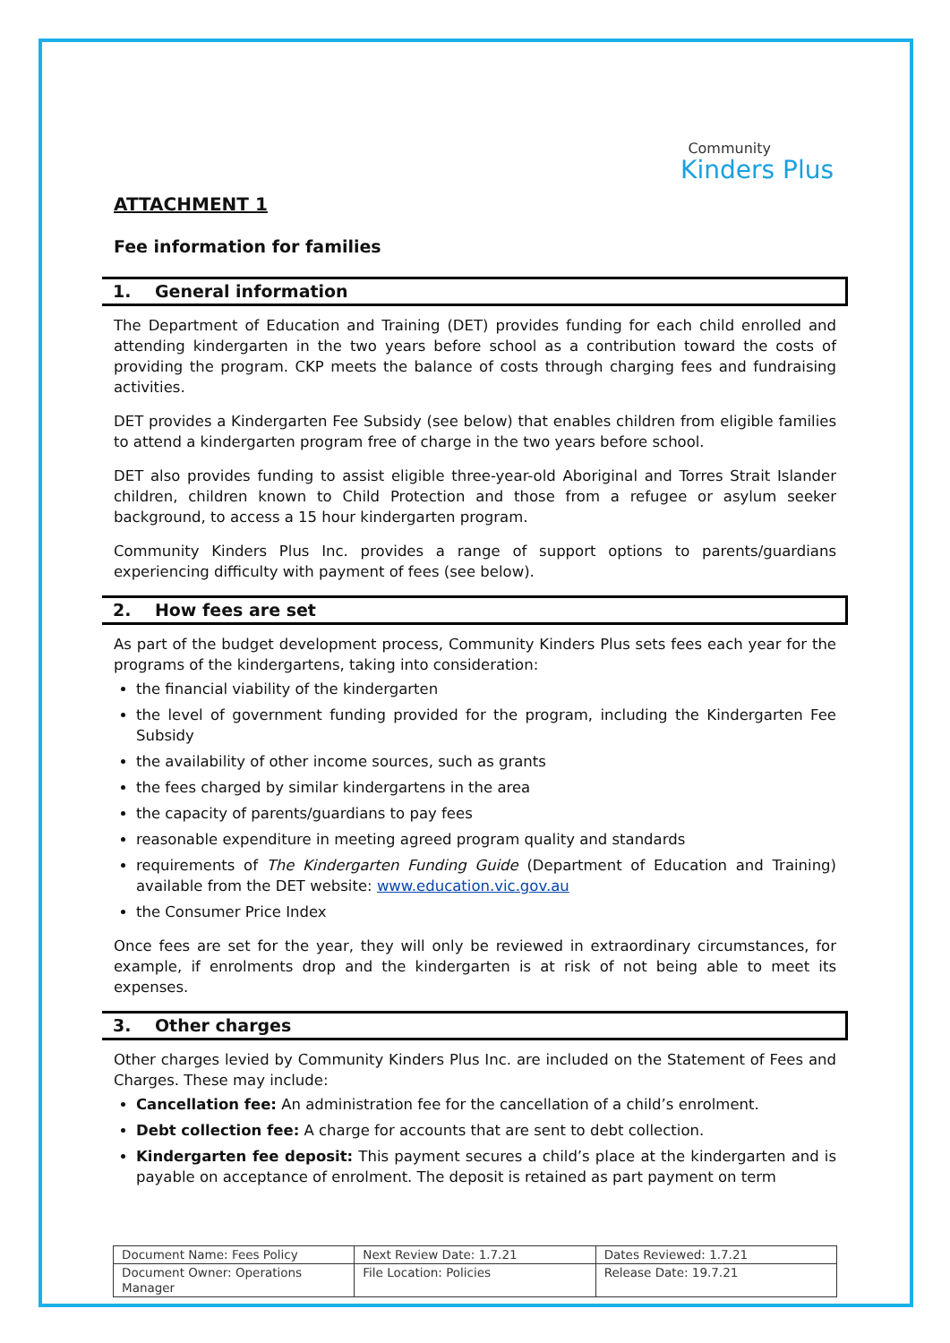Community
Kinders Plus
ATTACHMENT 1
Fee information for families
1. General information
The Department of Education and Training (DET) provides funding for each child enrolled and attending kindergarten in the two years before school as a contribution toward the costs of providing the program. CKP meets the balance of costs through charging fees and fundraising activities.
DET provides a Kindergarten Fee Subsidy (see below) that enables children from eligible families to attend a kindergarten program free of charge in the two years before school.
DET also provides funding to assist eligible three-year-old Aboriginal and Torres Strait Islander children, children known to Child Protection and those from a refugee or asylum seeker background, to access a 15 hour kindergarten program.
Community Kinders Plus Inc. provides a range of support options to parents/guardians experiencing difficulty with payment of fees (see below).
2. How fees are set
As part of the budget development process, Community Kinders Plus sets fees each year for the programs of the kindergartens, taking into consideration:
the financial viability of the kindergarten
the level of government funding provided for the program, including the Kindergarten Fee Subsidy
the availability of other income sources, such as grants
the fees charged by similar kindergartens in the area
the capacity of parents/guardians to pay fees
reasonable expenditure in meeting agreed program quality and standards
requirements of The Kindergarten Funding Guide (Department of Education and Training) available from the DET website: www.education.vic.gov.au
the Consumer Price Index
Once fees are set for the year, they will only be reviewed in extraordinary circumstances, for example, if enrolments drop and the kindergarten is at risk of not being able to meet its expenses.
3. Other charges
Other charges levied by Community Kinders Plus Inc. are included on the Statement of Fees and Charges. These may include:
Cancellation fee: An administration fee for the cancellation of a child’s enrolment.
Debt collection fee: A charge for accounts that are sent to debt collection.
Kindergarten fee deposit: This payment secures a child’s place at the kindergarten and is payable on acceptance of enrolment. The deposit is retained as part payment on term
| Document Name: Fees Policy | Next Review Date: 1.7.21 | Dates Reviewed: 1.7.21 |
| Document Owner: Operations Manager | File Location: Policies | Release Date: 19.7.21 |